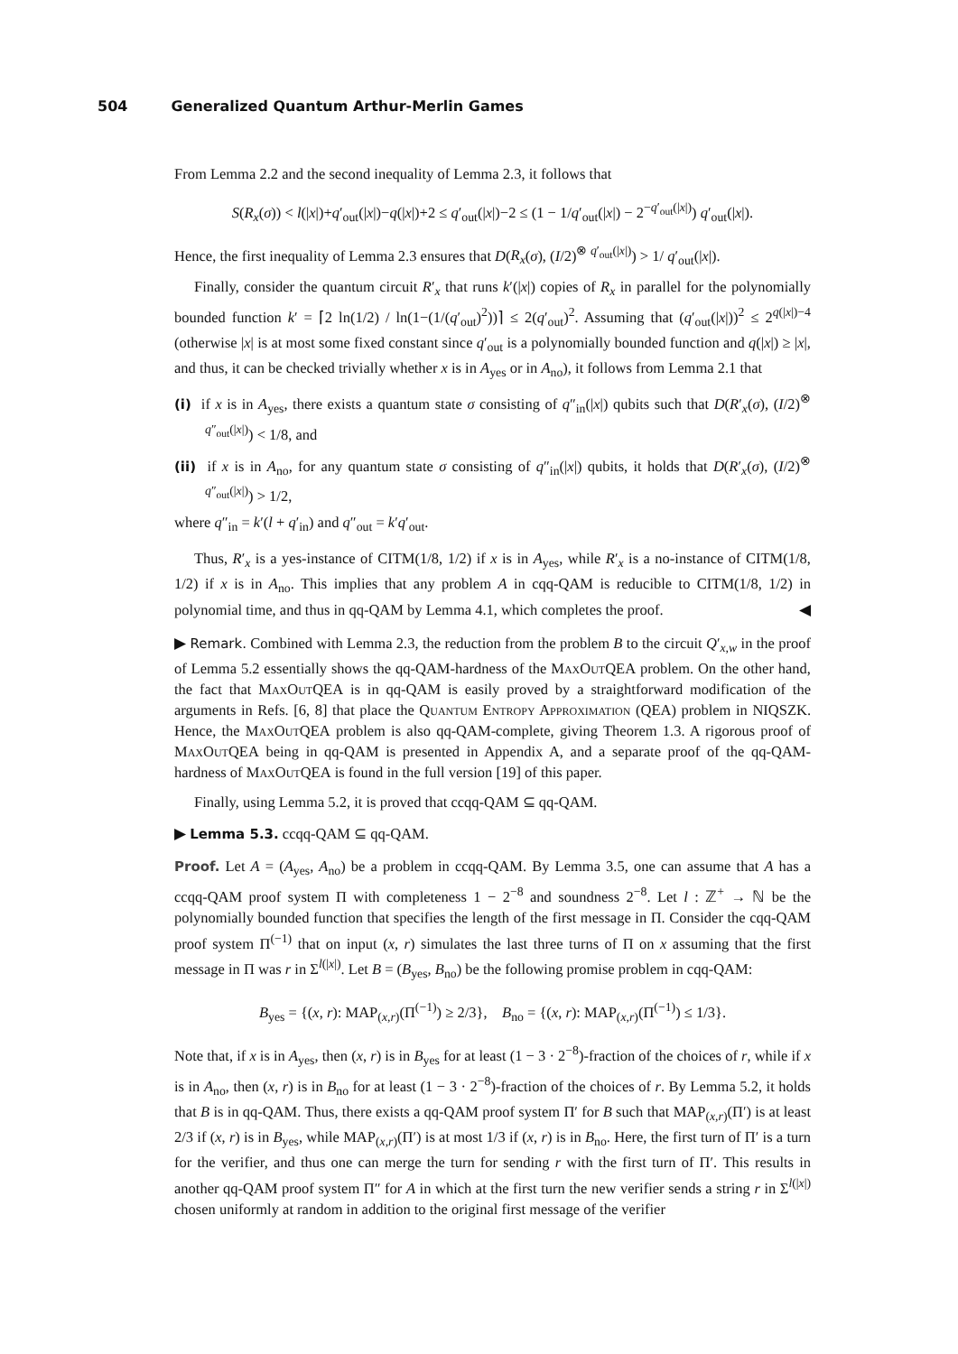504 Generalized Quantum Arthur-Merlin Games
From Lemma 2.2 and the second inequality of Lemma 2.3, it follows that
S(R<sub>x</sub>(σ)) < l(|x|)+q′<sub>out</sub>(|x|)−q(|x|)+2 ≤ q′<sub>out</sub>(|x|)−2 ≤ (1 − 1/q′<sub>out</sub>(|x|) − 2<sup>−q′<sub>out</sub>(|x|)</sup>) q′<sub>out</sub>(|x|).
Hence, the first inequality of Lemma 2.3 ensures that D(R<sub>x</sub>(σ), (I/2)<sup>⊗ q′<sub>out</sub>(|x|)</sup>) > 1/ q′<sub>out</sub>(|x|).
Finally, consider the quantum circuit R′<sub>x</sub> that runs k′(|x|) copies of R<sub>x</sub> in parallel for the polynomially bounded function k′ = ⌈2 ln(1/2) / ln(1−(1/(q′<sub>out</sub>)<sup>2</sup>))⌉ ≤ 2(q′<sub>out</sub>)<sup>2</sup>. Assuming that (q′<sub>out</sub>(|x|))<sup>2</sup> ≤ 2<sup>q(|x|)−4</sup> (otherwise |x| is at most some fixed constant since q′<sub>out</sub> is a polynomially bounded function and q(|x|) ≥ |x|, and thus, it can be checked trivially whether x is in A<sub>yes</sub> or in A<sub>no</sub>), it follows from Lemma 2.1 that
(i) if x is in A<sub>yes</sub>, there exists a quantum state σ consisting of q″<sub>in</sub>(|x|) qubits such that D(R′<sub>x</sub>(σ), (I/2)<sup>⊗ q″<sub>out</sub>(|x|)</sup>) < 1/8, and
(ii) if x is in A<sub>no</sub>, for any quantum state σ consisting of q″<sub>in</sub>(|x|) qubits, it holds that D(R′<sub>x</sub>(σ), (I/2)<sup>⊗ q″<sub>out</sub>(|x|)</sup>) > 1/2,
where q″<sub>in</sub> = k′(l + q′<sub>in</sub>) and q″<sub>out</sub> = k′q′<sub>out</sub>.
Thus, R′<sub>x</sub> is a yes-instance of CITM(1/8, 1/2) if x is in A<sub>yes</sub>, while R′<sub>x</sub> is a no-instance of CITM(1/8, 1/2) if x is in A<sub>no</sub>. This implies that any problem A in cqq-QAM is reducible to CITM(1/8, 1/2) in polynomial time, and thus in qq-QAM by Lemma 4.1, which completes the proof. ◀
▶ Remark. Combined with Lemma 2.3, the reduction from the problem B to the circuit Q′<sub>x,w</sub> in the proof of Lemma 5.2 essentially shows the qq-QAM-hardness of the MaxOutQEA problem. On the other hand, the fact that MaxOutQEA is in qq-QAM is easily proved by a straightforward modification of the arguments in Refs. [6, 8] that place the Quantum Entropy Approximation (QEA) problem in NIQSZK. Hence, the MaxOutQEA problem is also qq-QAM-complete, giving Theorem 1.3. A rigorous proof of MaxOutQEA being in qq-QAM is presented in Appendix A, and a separate proof of the qq-QAM-hardness of MaxOutQEA is found in the full version [19] of this paper.
Finally, using Lemma 5.2, it is proved that ccqq-QAM ⊆ qq-QAM.
▶ Lemma 5.3. ccqq-QAM ⊆ qq-QAM.
Proof. Let A = (A<sub>yes</sub>, A<sub>no</sub>) be a problem in ccqq-QAM. By Lemma 3.5, one can assume that A has a ccqq-QAM proof system Π with completeness 1 − 2<sup>−8</sup> and soundness 2<sup>−8</sup>. Let l : ℤ<sup>+</sup> → ℕ be the polynomially bounded function that specifies the length of the first message in Π. Consider the cqq-QAM proof system Π<sup>(−1)</sup> that on input (x, r) simulates the last three turns of Π on x assuming that the first message in Π was r in Σ<sup>l(|x|)</sup>. Let B = (B<sub>yes</sub>, B<sub>no</sub>) be the following promise problem in cqq-QAM:
B<sub>yes</sub> = {(x, r): MAP<sub>(x,r)</sub>(Π<sup>(−1)</sup>) ≥ 2/3}, B<sub>no</sub> = {(x, r): MAP<sub>(x,r)</sub>(Π<sup>(−1)</sup>) ≤ 1/3}.
Note that, if x is in A<sub>yes</sub>, then (x, r) is in B<sub>yes</sub> for at least (1 − 3 · 2<sup>−8</sup>)-fraction of the choices of r, while if x is in A<sub>no</sub>, then (x, r) is in B<sub>no</sub> for at least (1 − 3 · 2<sup>−8</sup>)-fraction of the choices of r. By Lemma 5.2, it holds that B is in qq-QAM. Thus, there exists a qq-QAM proof system Π′ for B such that MAP<sub>(x,r)</sub>(Π′) is at least 2/3 if (x, r) is in B<sub>yes</sub>, while MAP<sub>(x,r)</sub>(Π′) is at most 1/3 if (x, r) is in B<sub>no</sub>. Here, the first turn of Π′ is a turn for the verifier, and thus one can merge the turn for sending r with the first turn of Π′. This results in another qq-QAM proof system Π″ for A in which at the first turn the new verifier sends a string r in Σ<sup>l(|x|)</sup> chosen uniformly at random in addition to the original first message of the verifier